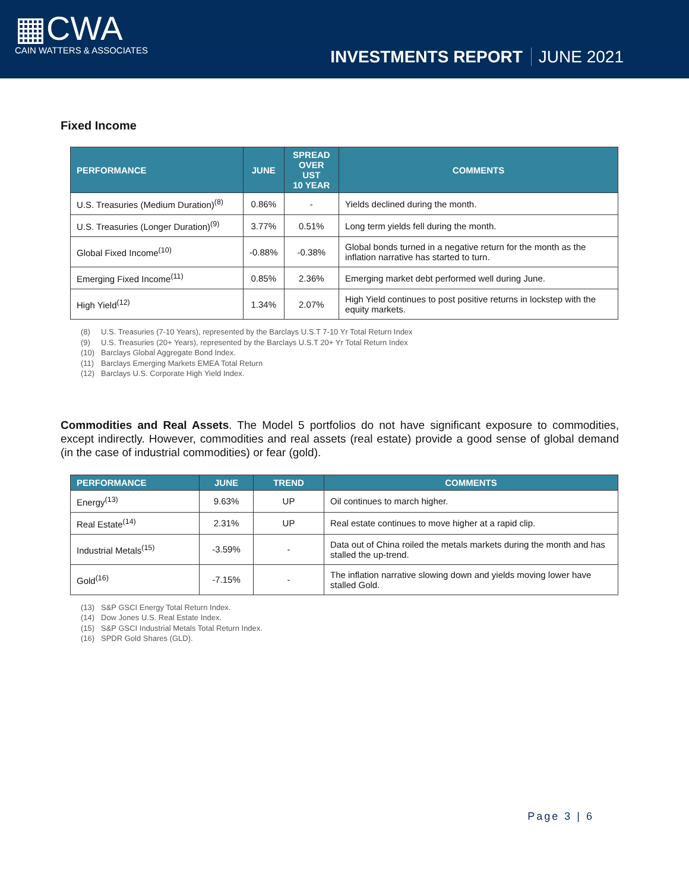▦CWA
CAIN WATTERS & ASSOCIATES
INVESTMENTS REPORT JUNE 2021
Fixed Income
| PERFORMANCE | JUNE | SPREAD OVER UST 10 YEAR | COMMENTS |
| --- | --- | --- | --- |
| U.S. Treasuries (Medium Duration)<sup>(8)</sup> | 0.86% | - | Yields declined during the month. |
| U.S. Treasuries (Longer Duration)<sup>(9)</sup> | 3.77% | 0.51% | Long term yields fell during the month. |
| Global Fixed Income<sup>(10)</sup> | -0.88% | -0.38% | Global bonds turned in a negative return for the month as the inflation narrative has started to turn. |
| Emerging Fixed Income<sup>(11)</sup> | 0.85% | 2.36% | Emerging market debt performed well during June. |
| High Yield<sup>(12)</sup> | 1.34% | 2.07% | High Yield continues to post positive returns in lockstep with the equity markets. |
(8) U.S. Treasuries (7-10 Years), represented by the Barclays U.S.T 7-10 Yr Total Return Index
(9) U.S. Treasuries (20+ Years), represented by the Barclays U.S.T 20+ Yr Total Return Index
(10) Barclays Global Aggregate Bond Index.
(11) Barclays Emerging Markets EMEA Total Return
(12) Barclays U.S. Corporate High Yield Index.
Commodities and Real Assets. The Model 5 portfolios do not have significant exposure to commodities, except indirectly. However, commodities and real assets (real estate) provide a good sense of global demand (in the case of industrial commodities) or fear (gold).
| PERFORMANCE | JUNE | TREND | COMMENTS |
| --- | --- | --- | --- |
| Energy<sup>(13)</sup> | 9.63% | UP | Oil continues to march higher. |
| Real Estate<sup>(14)</sup> | 2.31% | UP | Real estate continues to move higher at a rapid clip. |
| Industrial Metals<sup>(15)</sup> | -3.59% | - | Data out of China roiled the metals markets during the month and has stalled the up-trend. |
| Gold<sup>(16)</sup> | -7.15% | - | The inflation narrative slowing down and yields moving lower have stalled Gold. |
(13) S&P GSCI Energy Total Return Index.
(14) Dow Jones U.S. Real Estate Index.
(15) S&P GSCI Industrial Metals Total Return Index.
(16) SPDR Gold Shares (GLD).
Page 3 | 6